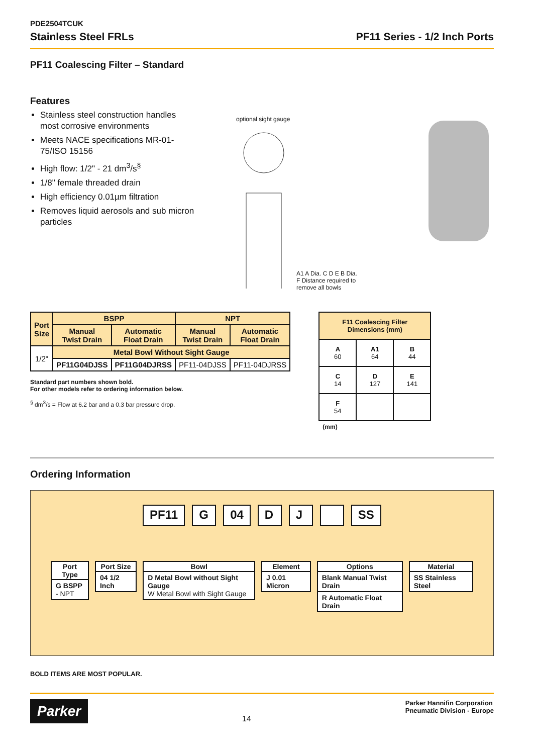PDE2504TCUK
Stainless Steel FRLs PF11 Series - 1/2 Inch Ports
PF11 Coalescing Filter – Standard
Features
Stainless steel construction handles most corrosive environments
Meets NACE specifications MR-01-75/ISO 15156
High flow: 1/2" - 21 dm<sup>3</sup>/s<sup>§</sup>
1/8" female threaded drain
High efficiency 0.01µm filtration
Removes liquid aerosols and sub micron particles
optional sight gauge
A1 A Dia. C D E B Dia. F Distance required to remove all bowls
| Port Size | BSPP | | NPT | |
| --- | --- | --- | --- | --- |
| | Manual Twist Drain | Automatic Float Drain | Manual Twist Drain | Automatic Float Drain |
| 1/2" | Metal Bowl Without Sight Gauge | | | |
| | PF11G04DJSS | PF11G04DJRSS | PF11-04DJSS | PF11-04DJRSS |
Standard part numbers shown bold.
For other models refer to ordering information below.
<sup>§</sup> dm<sup>3</sup>/s = Flow at 6.2 bar and a 0.3 bar pressure drop.
| F11 Coalescing Filter Dimensions (mm) | | |
| --- | --- | --- |
| A 60 | A1 64 | B 44 |
| C 14 | D 127 | E 141 |
| F 54 | | |
(mm)
Ordering Information
PF11 G 04 D J SS
Port Type
G BSPP
- NPT
Port Size
04 1/2 Inch
Bowl
D Metal Bowl without Sight Gauge
W Metal Bowl with Sight Gauge
Element
J 0.01 Micron
Options
Blank Manual Twist Drain
R Automatic Float Drain
Material
SS Stainless Steel
BOLD ITEMS ARE MOST POPULAR.
Parker 14 Parker Hannifin Corporation
Pneumatic Division - Europe